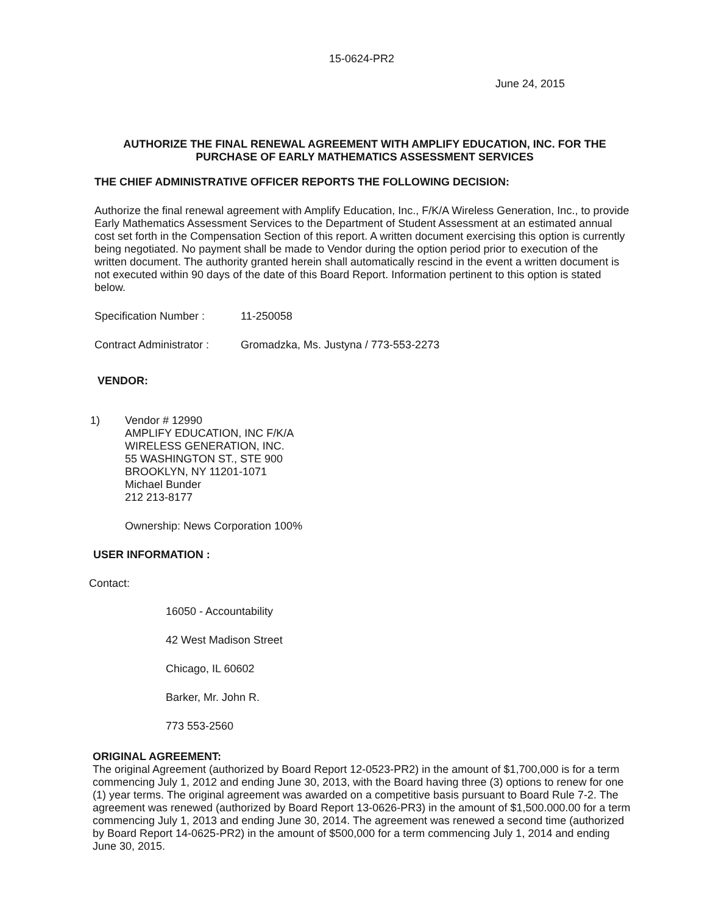15-0624-PR2
June 24, 2015
AUTHORIZE THE FINAL RENEWAL AGREEMENT WITH AMPLIFY EDUCATION, INC. FOR THE PURCHASE OF EARLY MATHEMATICS ASSESSMENT SERVICES
THE CHIEF ADMINISTRATIVE OFFICER REPORTS THE FOLLOWING DECISION:
Authorize the final renewal agreement with Amplify Education, Inc., F/K/A Wireless Generation, Inc., to provide Early Mathematics Assessment Services to the Department of Student Assessment at an estimated annual cost set forth in the Compensation Section of this report. A written document exercising this option is currently being negotiated. No payment shall be made to Vendor during the option period prior to execution of the written document. The authority granted herein shall automatically rescind in the event a written document is not executed within 90 days of the date of this Board Report. Information pertinent to this option is stated below.
Specification Number : 11-250058
Contract Administrator : Gromadzka, Ms. Justyna / 773-553-2273
VENDOR:
1) Vendor # 12990
AMPLIFY EDUCATION, INC F/K/A
WIRELESS GENERATION, INC.
55 WASHINGTON ST., STE 900
BROOKLYN, NY 11201-1071
Michael Bunder
212 213-8177
Ownership: News Corporation 100%
USER INFORMATION :
Contact:
16050 - Accountability
42 West Madison Street
Chicago, IL 60602
Barker, Mr. John R.
773 553-2560
ORIGINAL AGREEMENT:
The original Agreement (authorized by Board Report 12-0523-PR2) in the amount of $1,700,000 is for a term commencing July 1, 2012 and ending June 30, 2013, with the Board having three (3) options to renew for one (1) year terms. The original agreement was awarded on a competitive basis pursuant to Board Rule 7-2. The agreement was renewed (authorized by Board Report 13-0626-PR3) in the amount of $1,500.000.00 for a term commencing July 1, 2013 and ending June 30, 2014. The agreement was renewed a second time (authorized by Board Report 14-0625-PR2) in the amount of $500,000 for a term commencing July 1, 2014 and ending June 30, 2015.